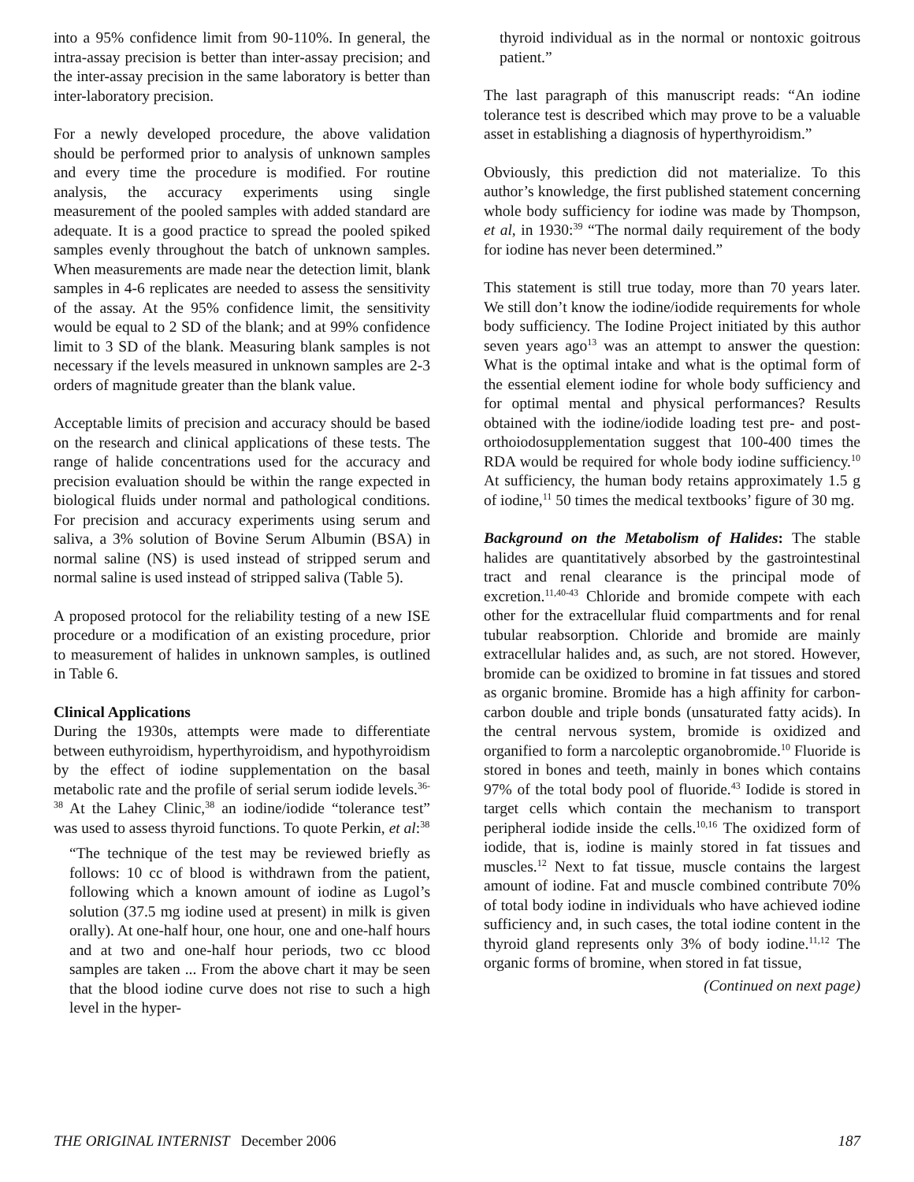into a 95% confidence limit from 90-110%. In general, the intra-assay precision is better than inter-assay precision; and the inter-assay precision in the same laboratory is better than inter-laboratory precision.
For a newly developed procedure, the above validation should be performed prior to analysis of unknown samples and every time the procedure is modified. For routine analysis, the accuracy experiments using single measurement of the pooled samples with added standard are adequate. It is a good practice to spread the pooled spiked samples evenly throughout the batch of unknown samples. When measurements are made near the detection limit, blank samples in 4-6 replicates are needed to assess the sensitivity of the assay. At the 95% confidence limit, the sensitivity would be equal to 2 SD of the blank; and at 99% confidence limit to 3 SD of the blank. Measuring blank samples is not necessary if the levels measured in unknown samples are 2-3 orders of magnitude greater than the blank value.
Acceptable limits of precision and accuracy should be based on the research and clinical applications of these tests. The range of halide concentrations used for the accuracy and precision evaluation should be within the range expected in biological fluids under normal and pathological conditions. For precision and accuracy experiments using serum and saliva, a 3% solution of Bovine Serum Albumin (BSA) in normal saline (NS) is used instead of stripped serum and normal saline is used instead of stripped saliva (Table 5).
A proposed protocol for the reliability testing of a new ISE procedure or a modification of an existing procedure, prior to measurement of halides in unknown samples, is outlined in Table 6.
Clinical Applications
During the 1930s, attempts were made to differentiate between euthyroidism, hyperthyroidism, and hypothyroidism by the effect of iodine supplementation on the basal metabolic rate and the profile of serial serum iodide levels.<sup>36-38</sup> At the Lahey Clinic,<sup>38</sup> an iodine/iodide “tolerance test” was used to assess thyroid functions. To quote Perkin, et al:<sup>38</sup>
“The technique of the test may be reviewed briefly as follows: 10 cc of blood is withdrawn from the patient, following which a known amount of iodine as Lugol’s solution (37.5 mg iodine used at present) in milk is given orally). At one-half hour, one hour, one and one-half hours and at two and one-half hour periods, two cc blood samples are taken ... From the above chart it may be seen that the blood iodine curve does not rise to such a high level in the hyper-
thyroid individual as in the normal or nontoxic goitrous patient.”
The last paragraph of this manuscript reads: “An iodine tolerance test is described which may prove to be a valuable asset in establishing a diagnosis of hyperthyroidism.”
Obviously, this prediction did not materialize. To this author’s knowledge, the first published statement concerning whole body sufficiency for iodine was made by Thompson, et al, in 1930:<sup>39</sup> “The normal daily requirement of the body for iodine has never been determined.”
This statement is still true today, more than 70 years later. We still don’t know the iodine/iodide requirements for whole body sufficiency. The Iodine Project initiated by this author seven years ago<sup>13</sup> was an attempt to answer the question: What is the optimal intake and what is the optimal form of the essential element iodine for whole body sufficiency and for optimal mental and physical performances? Results obtained with the iodine/iodide loading test pre- and post-orthoiodosupplementation suggest that 100-400 times the RDA would be required for whole body iodine sufficiency.<sup>10</sup> At sufficiency, the human body retains approximately 1.5 g of iodine,<sup>11</sup> 50 times the medical textbooks’ figure of 30 mg.
Background on the Metabolism of Halides: The stable halides are quantitatively absorbed by the gastrointestinal tract and renal clearance is the principal mode of excretion.<sup>11,40-43</sup> Chloride and bromide compete with each other for the extracellular fluid compartments and for renal tubular reabsorption. Chloride and bromide are mainly extracellular halides and, as such, are not stored. However, bromide can be oxidized to bromine in fat tissues and stored as organic bromine. Bromide has a high affinity for carbon-carbon double and triple bonds (unsaturated fatty acids). In the central nervous system, bromide is oxidized and organified to form a narcoleptic organobromide.<sup>10</sup> Fluoride is stored in bones and teeth, mainly in bones which contains 97% of the total body pool of fluoride.<sup>43</sup> Iodide is stored in target cells which contain the mechanism to transport peripheral iodide inside the cells.<sup>10,16</sup> The oxidized form of iodide, that is, iodine is mainly stored in fat tissues and muscles.<sup>12</sup> Next to fat tissue, muscle contains the largest amount of iodine. Fat and muscle combined contribute 70% of total body iodine in individuals who have achieved iodine sufficiency and, in such cases, the total iodine content in the thyroid gland represents only 3% of body iodine.<sup>11,12</sup> The organic forms of bromine, when stored in fat tissue,
(Continued on next page)
THE ORIGINAL INTERNIST December 2006 187